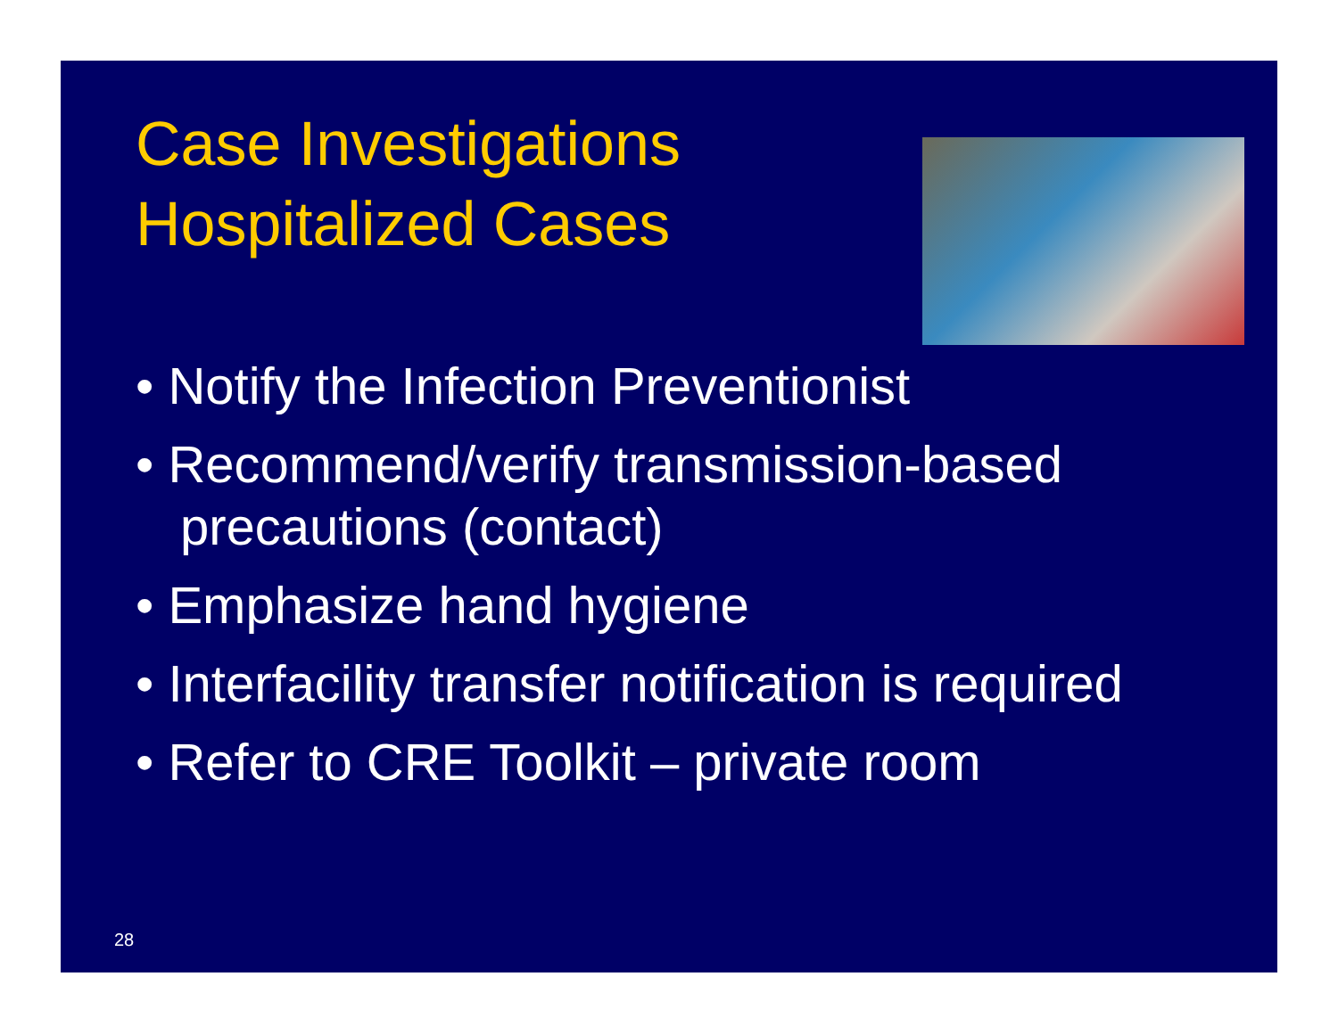Case Investigations
Hospitalized Cases
• Notify the Infection Preventionist
• Recommend/verify transmission-based precautions (contact)
• Emphasize hand hygiene
• Interfacility transfer notification is required
• Refer to CRE Toolkit – private room
28